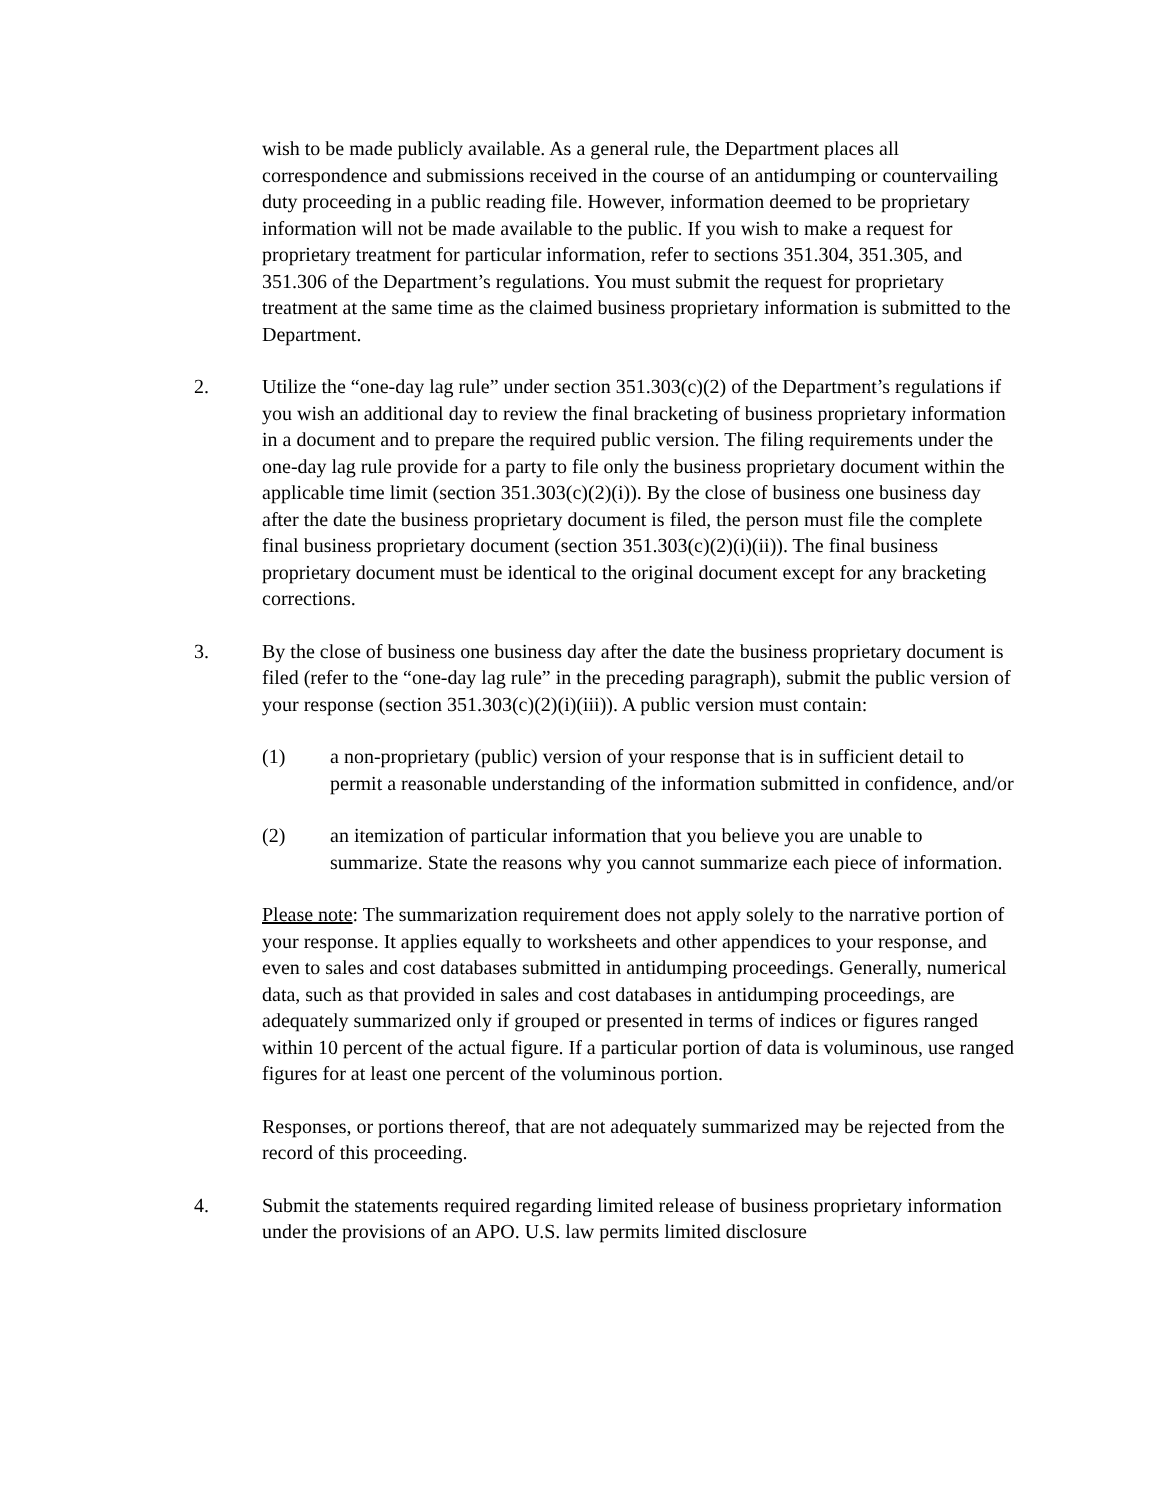wish to be made publicly available. As a general rule, the Department places all correspondence and submissions received in the course of an antidumping or countervailing duty proceeding in a public reading file. However, information deemed to be proprietary information will not be made available to the public. If you wish to make a request for proprietary treatment for particular information, refer to sections 351.304, 351.305, and 351.306 of the Department’s regulations. You must submit the request for proprietary treatment at the same time as the claimed business proprietary information is submitted to the Department.
2. Utilize the “one-day lag rule” under section 351.303(c)(2) of the Department’s regulations if you wish an additional day to review the final bracketing of business proprietary information in a document and to prepare the required public version. The filing requirements under the one-day lag rule provide for a party to file only the business proprietary document within the applicable time limit (section 351.303(c)(2)(i)). By the close of business one business day after the date the business proprietary document is filed, the person must file the complete final business proprietary document (section 351.303(c)(2)(i)(ii)). The final business proprietary document must be identical to the original document except for any bracketing corrections.
3. By the close of business one business day after the date the business proprietary document is filed (refer to the “one-day lag rule” in the preceding paragraph), submit the public version of your response (section 351.303(c)(2)(i)(iii)). A public version must contain:
(1) a non-proprietary (public) version of your response that is in sufficient detail to permit a reasonable understanding of the information submitted in confidence, and/or
(2) an itemization of particular information that you believe you are unable to summarize. State the reasons why you cannot summarize each piece of information.
Please note: The summarization requirement does not apply solely to the narrative portion of your response. It applies equally to worksheets and other appendices to your response, and even to sales and cost databases submitted in antidumping proceedings. Generally, numerical data, such as that provided in sales and cost databases in antidumping proceedings, are adequately summarized only if grouped or presented in terms of indices or figures ranged within 10 percent of the actual figure. If a particular portion of data is voluminous, use ranged figures for at least one percent of the voluminous portion.
Responses, or portions thereof, that are not adequately summarized may be rejected from the record of this proceeding.
4. Submit the statements required regarding limited release of business proprietary information under the provisions of an APO. U.S. law permits limited disclosure